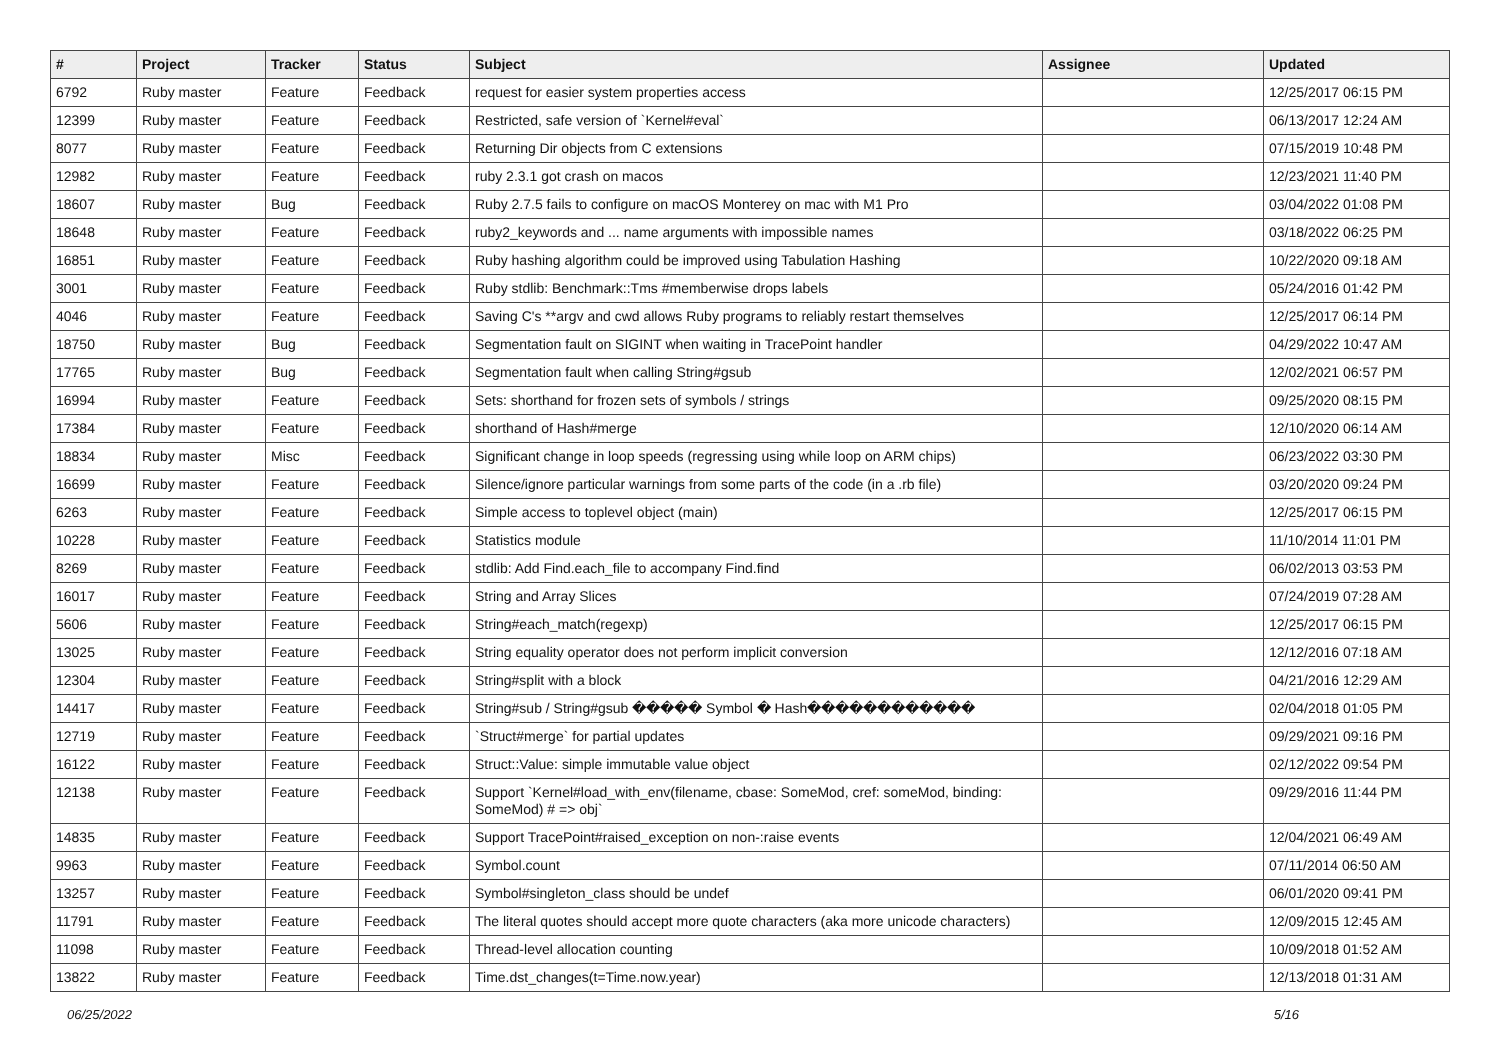| # | Project | Tracker | Status | Subject | Assignee | Updated |
| --- | --- | --- | --- | --- | --- | --- |
| 6792 | Ruby master | Feature | Feedback | request for easier system properties access | | 12/25/2017 06:15 PM |
| 12399 | Ruby master | Feature | Feedback | Restricted, safe version of `Kernel#eval` | | 06/13/2017 12:24 AM |
| 8077 | Ruby master | Feature | Feedback | Returning Dir objects from C extensions | | 07/15/2019 10:48 PM |
| 12982 | Ruby master | Feature | Feedback | ruby 2.3.1 got crash on macos | | 12/23/2021 11:40 PM |
| 18607 | Ruby master | Bug | Feedback | Ruby 2.7.5 fails to configure on macOS Monterey on mac with M1 Pro | | 03/04/2022 01:08 PM |
| 18648 | Ruby master | Feature | Feedback | ruby2_keywords and ... name arguments with impossible names | | 03/18/2022 06:25 PM |
| 16851 | Ruby master | Feature | Feedback | Ruby hashing algorithm could be improved using Tabulation Hashing | | 10/22/2020 09:18 AM |
| 3001 | Ruby master | Feature | Feedback | Ruby stdlib: Benchmark::Tms #memberwise drops labels | | 05/24/2016 01:42 PM |
| 4046 | Ruby master | Feature | Feedback | Saving C's **argv and cwd allows Ruby programs to reliably restart themselves | | 12/25/2017 06:14 PM |
| 18750 | Ruby master | Bug | Feedback | Segmentation fault on SIGINT when waiting in TracePoint handler | | 04/29/2022 10:47 AM |
| 17765 | Ruby master | Bug | Feedback | Segmentation fault when calling String#gsub | | 12/02/2021 06:57 PM |
| 16994 | Ruby master | Feature | Feedback | Sets: shorthand for frozen sets of symbols / strings | | 09/25/2020 08:15 PM |
| 17384 | Ruby master | Feature | Feedback | shorthand of Hash#merge | | 12/10/2020 06:14 AM |
| 18834 | Ruby master | Misc | Feedback | Significant change in loop speeds (regressing using while loop on ARM chips) | | 06/23/2022 03:30 PM |
| 16699 | Ruby master | Feature | Feedback | Silence/ignore particular warnings from some parts of the code (in a .rb file) | | 03/20/2020 09:24 PM |
| 6263 | Ruby master | Feature | Feedback | Simple access to toplevel object (main) | | 12/25/2017 06:15 PM |
| 10228 | Ruby master | Feature | Feedback | Statistics module | | 11/10/2014 11:01 PM |
| 8269 | Ruby master | Feature | Feedback | stdlib: Add Find.each_file to accompany Find.find | | 06/02/2013 03:53 PM |
| 16017 | Ruby master | Feature | Feedback | String and Array Slices | | 07/24/2019 07:28 AM |
| 5606 | Ruby master | Feature | Feedback | String#each_match(regexp) | | 12/25/2017 06:15 PM |
| 13025 | Ruby master | Feature | Feedback | String equality operator does not perform implicit conversion | | 12/12/2016 07:18 AM |
| 12304 | Ruby master | Feature | Feedback | String#split with a block | | 04/21/2016 12:29 AM |
| 14417 | Ruby master | Feature | Feedback | String#sub / String#gsub ����� Symbol � Hash������������ | | 02/04/2018 01:05 PM |
| 12719 | Ruby master | Feature | Feedback | `Struct#merge` for partial updates | | 09/29/2021 09:16 PM |
| 16122 | Ruby master | Feature | Feedback | Struct::Value: simple immutable value object | | 02/12/2022 09:54 PM |
| 12138 | Ruby master | Feature | Feedback | Support `Kernel#load_with_env(filename, cbase: SomeMod, cref: someMod, binding: SomeMod) # => obj` | | 09/29/2016 11:44 PM |
| 14835 | Ruby master | Feature | Feedback | Support TracePoint#raised_exception on non-:raise events | | 12/04/2021 06:49 AM |
| 9963 | Ruby master | Feature | Feedback | Symbol.count | | 07/11/2014 06:50 AM |
| 13257 | Ruby master | Feature | Feedback | Symbol#singleton_class should be undef | | 06/01/2020 09:41 PM |
| 11791 | Ruby master | Feature | Feedback | The literal quotes should accept more quote characters (aka more unicode characters) | | 12/09/2015 12:45 AM |
| 11098 | Ruby master | Feature | Feedback | Thread-level allocation counting | | 10/09/2018 01:52 AM |
| 13822 | Ruby master | Feature | Feedback | Time.dst_changes(t=Time.now.year) | | 12/13/2018 01:31 AM |
06/25/2022 5/16